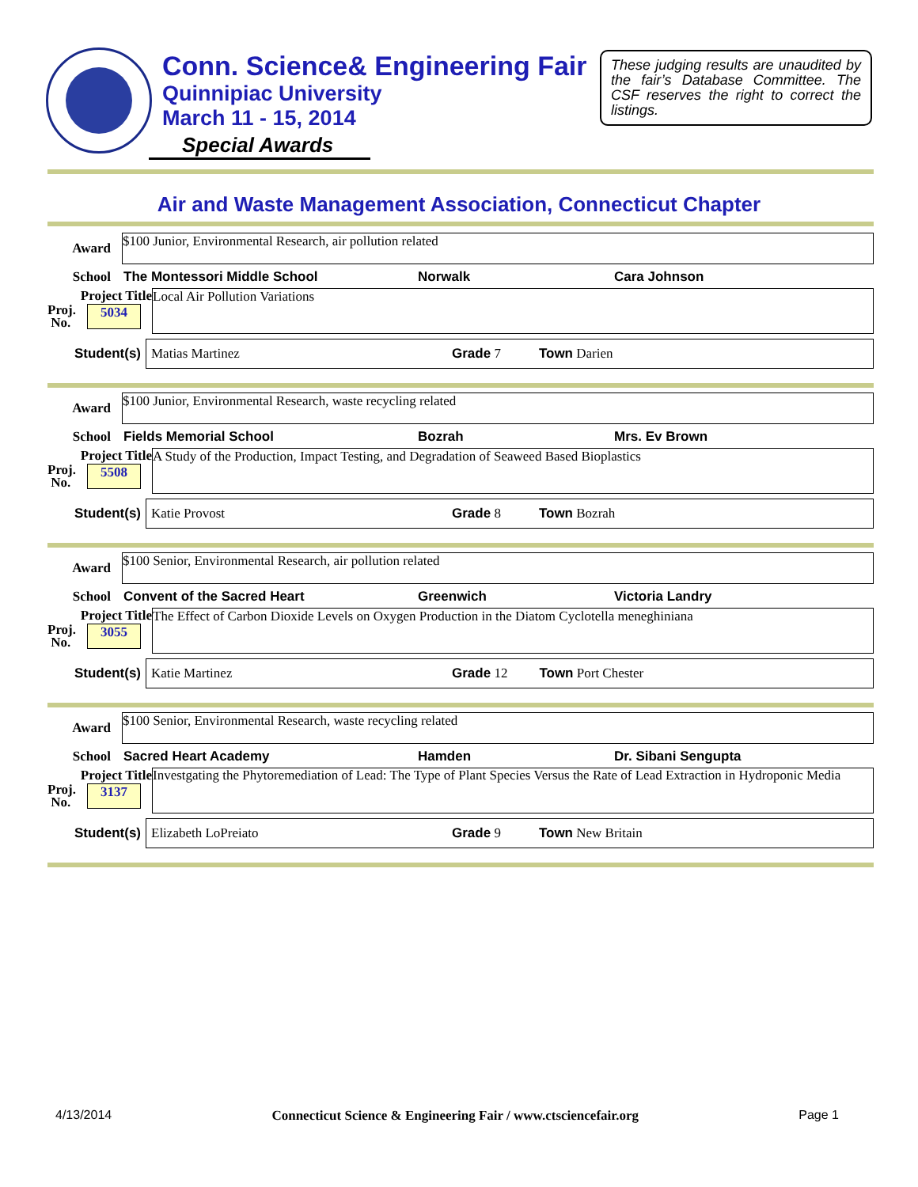Conn. Science& Engineering Fair
Quinnipiac University
March 11 - 15, 2014
Special Awards
These judging results are unaudited by the fair’s Database Committee. The CSF reserves the right to correct the listings.
Air and Waste Management Association, Connecticut Chapter
Award
$100 Junior, Environmental Research, air pollution related
School The Montessori Middle School Norwalk Cara Johnson
Project Title
Proj.
No. 5034
Local Air Pollution Variations
Student(s)
Matias Martinez Grade 7 Town Darien
Award
$100 Junior, Environmental Research, waste recycling related
School Fields Memorial School Bozrah Mrs. Ev Brown
Project Title
Proj.
No. 5508
A Study of the Production, Impact Testing, and Degradation of Seaweed Based Bioplastics
Student(s)
Katie Provost Grade 8 Town Bozrah
Award
$100 Senior, Environmental Research, air pollution related
School Convent of the Sacred Heart Greenwich Victoria Landry
Project Title
Proj.
No. 3055
The Effect of Carbon Dioxide Levels on Oxygen Production in the Diatom Cyclotella meneghiniana
Student(s)
Katie Martinez Grade 12 Town Port Chester
Award
$100 Senior, Environmental Research, waste recycling related
School Sacred Heart Academy Hamden Dr. Sibani Sengupta
Project Title
Proj.
No. 3137
Investgating the Phytoremediation of Lead: The Type of Plant Species Versus the Rate of Lead Extraction in Hydroponic Media
Student(s)
Elizabeth LoPreiato Grade 9 Town New Britain
4/13/2014 Connecticut Science & Engineering Fair / www.ctsciencefair.org Page 1